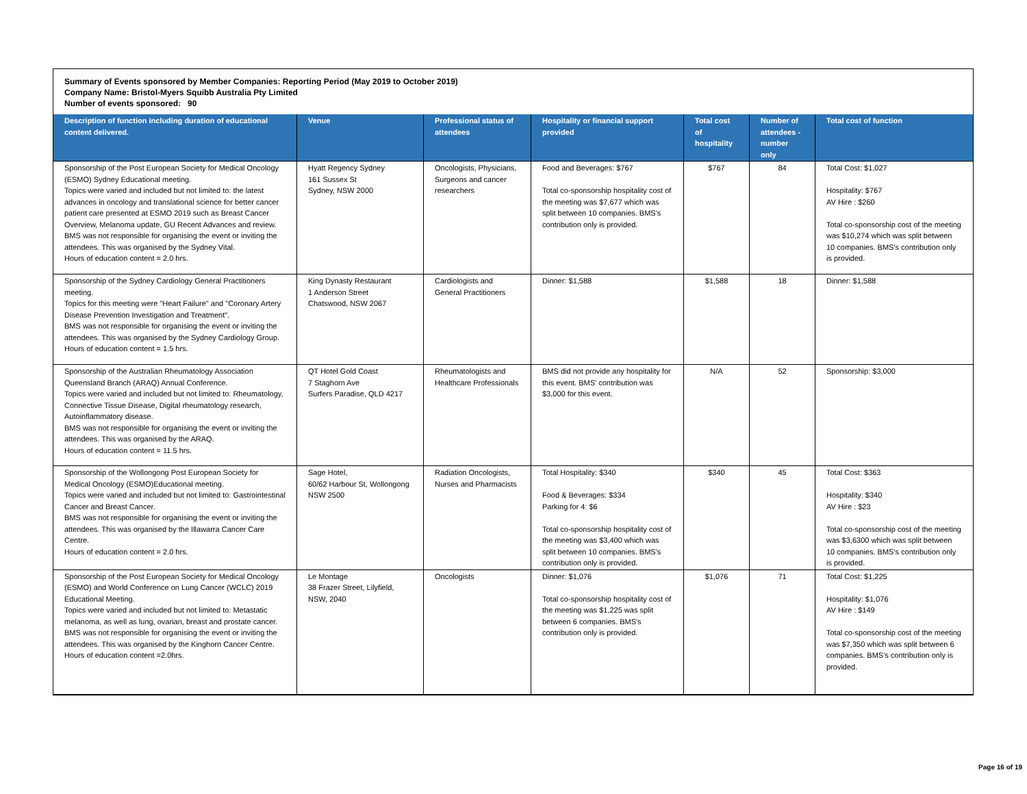Summary of Events sponsored by Member Companies: Reporting Period (May 2019 to October 2019)
Company Name: Bristol-Myers Squibb Australia Pty Limited
Number of events sponsored: 90
| Description of function including duration of educational content delivered. | Venue | Professional status of attendees | Hospitality or financial support provided | Total cost of hospitality | Number of attendees - number only | Total cost of function |
| --- | --- | --- | --- | --- | --- | --- |
| Sponsorship of the Post European Society for Medical Oncology (ESMO) Sydney Educational meeting. Topics were varied and included but not limited to: the latest advances in oncology and translational science for better cancer patient care presented at ESMO 2019 such as Breast Cancer Overview, Melanoma update, GU Recent Advances and review. BMS was not responsible for organising the event or inviting the attendees. This was organised by the Sydney Vital. Hours of education content = 2.0 hrs. | Hyatt Regency Sydney 161 Sussex St Sydney, NSW 2000 | Oncologists, Physicians, Surgeons and cancer researchers | Food and Beverages: $767 Total co-sponsorship hospitality cost of the meeting was $7,677 which was split between 10 companies. BMS's contribution only is provided. | $767 | 84 | Total Cost: $1,027 Hospitality: $767 AV Hire : $260 Total co-sponsorship cost of the meeting was $10,274 which was split between 10 companies. BMS's contribution only is provided. |
| Sponsorship of the Sydney Cardiology General Practitioners meeting. Topics for this meeting were "Heart Failure" and "Coronary Artery Disease Prevention Investigation and Treatment". BMS was not responsible for organising the event or inviting the attendees. This was organised by the Sydney Cardiology Group. Hours of education content = 1.5 hrs. | King Dynasty Restaurant 1 Anderson Street Chatswood, NSW 2067 | Cardiologists and General Practitioners | Dinner: $1,588 | $1,588 | 18 | Dinner: $1,588 |
| Sponsorship of the Australian Rheumatology Association Queensland Branch (ARAQ) Annual Conference. Topics were varied and included but not limited to: Rheumatology, Connective Tissue Disease, Digital rheumatology research, Autoinflammatory disease. BMS was not responsible for organising the event or inviting the attendees. This was organised by the ARAQ. Hours of education content = 11.5 hrs. | QT Hotel Gold Coast 7 Staghorn Ave Surfers Paradise, QLD 4217 | Rheumatologists and Healthcare Professionals | BMS did not provide any hospitality for this event. BMS' contribution was $3,000 for this event. | N/A | 52 | Sponsorship: $3,000 |
| Sponsorship of the Wollongong Post European Society for Medical Oncology (ESMO)Educational meeting. Topics were varied and included but not limited to: Gastrointestinal Cancer and Breast Cancer. BMS was not responsible for organising the event or inviting the attendees. This was organised by the Illawarra Cancer Care Centre. Hours of education content = 2.0 hrs. | Sage Hotel, 60/62 Harbour St, Wollongong NSW 2500 | Radiation Oncologists, Nurses and Pharmacists | Total Hospitality: $340 Food & Beverages: $334 Parking for 4: $6 Total co-sponsorship hospitality cost of the meeting was $3,400 which was split between 10 companies. BMS's contribution only is provided. | $340 | 45 | Total Cost: $363 Hospitality: $340 AV Hire : $23 Total co-sponsorship cost of the meeting was $3,6300 which was split between 10 companies. BMS's contribution only is provided. |
| Sponsorship of the Post European Society for Medical Oncology (ESMO) and World Conference on Lung Cancer (WCLC) 2019 Educational Meeting. Topics were varied and included but not limited to: Metastatic melanoma, as well as lung, ovarian, breast and prostate cancer. BMS was not responsible for organising the event or inviting the attendees. This was organised by the Kinghorn Cancer Centre. Hours of education content =2.0hrs. | Le Montage 38 Frazer Street, Lilyfield, NSW, 2040 | Oncologists | Dinner: $1,076 Total co-sponsorship hospitality cost of the meeting was $1,225 was split between 6 companies. BMS's contribution only is provided. | $1,076 | 71 | Total Cost: $1,225 Hospitality: $1,076 AV Hire : $149 Total co-sponsorship cost of the meeting was $7,350 which was split between 6 companies. BMS's contribution only is provided. |
Page 16 of 19